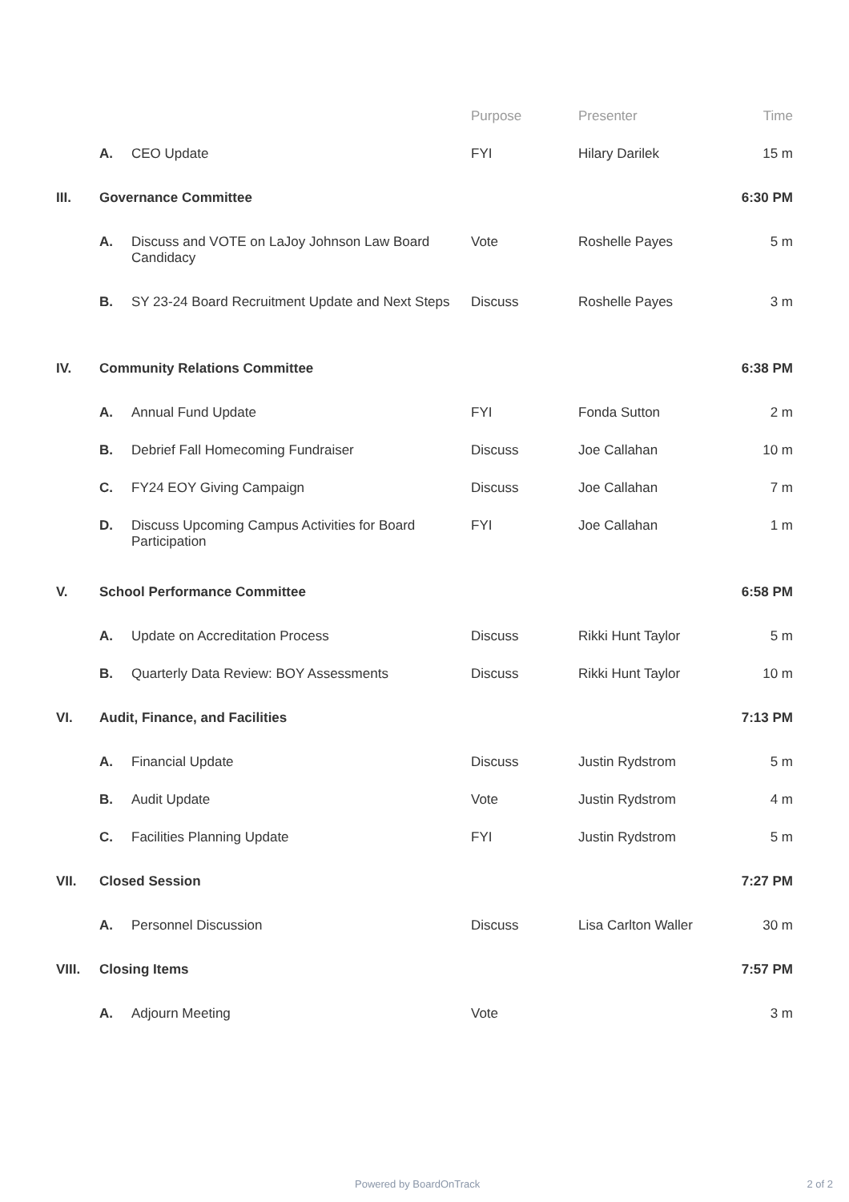| | | | Purpose | Presenter | Time |
| --- | --- | --- | --- | --- | --- |
| | A. | CEO Update | FYI | Hilary Darilek | 15 m |
| III. | Governance Committee | | | | 6:30 PM |
| | A. | Discuss and VOTE on LaJoy Johnson Law Board Candidacy | Vote | Roshelle Payes | 5 m |
| | B. | SY 23-24 Board Recruitment Update and Next Steps | Discuss | Roshelle Payes | 3 m |
| IV. | Community Relations Committee | | | | 6:38 PM |
| | A. | Annual Fund Update | FYI | Fonda Sutton | 2 m |
| | B. | Debrief Fall Homecoming Fundraiser | Discuss | Joe Callahan | 10 m |
| | C. | FY24 EOY Giving Campaign | Discuss | Joe Callahan | 7 m |
| | D. | Discuss Upcoming Campus Activities for Board Participation | FYI | Joe Callahan | 1 m |
| V. | School Performance Committee | | | | 6:58 PM |
| | A. | Update on Accreditation Process | Discuss | Rikki Hunt Taylor | 5 m |
| | B. | Quarterly Data Review: BOY Assessments | Discuss | Rikki Hunt Taylor | 10 m |
| VI. | Audit, Finance, and Facilities | | | | 7:13 PM |
| | A. | Financial Update | Discuss | Justin Rydstrom | 5 m |
| | B. | Audit Update | Vote | Justin Rydstrom | 4 m |
| | C. | Facilities Planning Update | FYI | Justin Rydstrom | 5 m |
| VII. | Closed Session | | | | 7:27 PM |
| | A. | Personnel Discussion | Discuss | Lisa Carlton Waller | 30 m |
| VIII. | Closing Items | | | | 7:57 PM |
| | A. | Adjourn Meeting | Vote | | 3 m |
Powered by BoardOnTrack 2 of 2